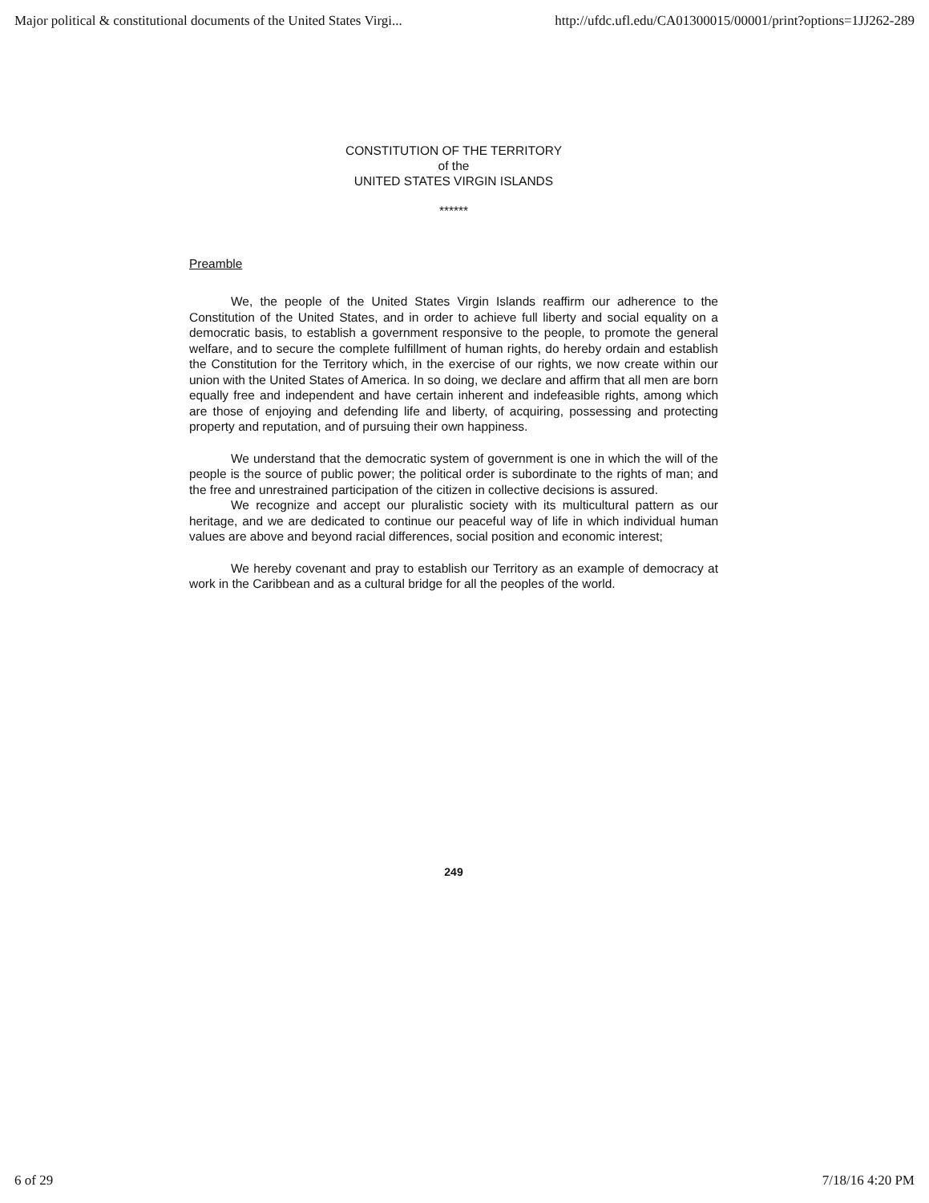Major political & constitutional documents of the United States Virgi... http://ufdc.ufl.edu/CA01300015/00001/print?options=1JJ262-289
CONSTITUTION OF THE TERRITORY
of the
UNITED STATES VIRGIN ISLANDS
******
Preamble
We, the people of the United States Virgin Islands reaffirm our adherence to the Constitution of the United States, and in order to achieve full liberty and social equality on a democratic basis, to establish a government responsive to the people, to promote the general welfare, and to secure the complete fulfillment of human rights, do hereby ordain and establish the Constitution for the Territory which, in the exercise of our rights, we now create within our union with the United States of America. In so doing, we declare and affirm that all men are born equally free and independent and have certain inherent and indefeasible rights, among which are those of enjoying and defending life and liberty, of acquiring, possessing and protecting property and reputation, and of pursuing their own happiness.
We understand that the democratic system of government is one in which the will of the people is the source of public power; the political order is subordinate to the rights of man; and the free and unrestrained participation of the citizen in collective decisions is assured.
We recognize and accept our pluralistic society with its multicultural pattern as our heritage, and we are dedicated to continue our peaceful way of life in which individual human values are above and beyond racial differences, social position and economic interest;
We hereby covenant and pray to establish our Territory as an example of democracy at work in the Caribbean and as a cultural bridge for all the peoples of the world.
249
6 of 29 7/18/16 4:20 PM